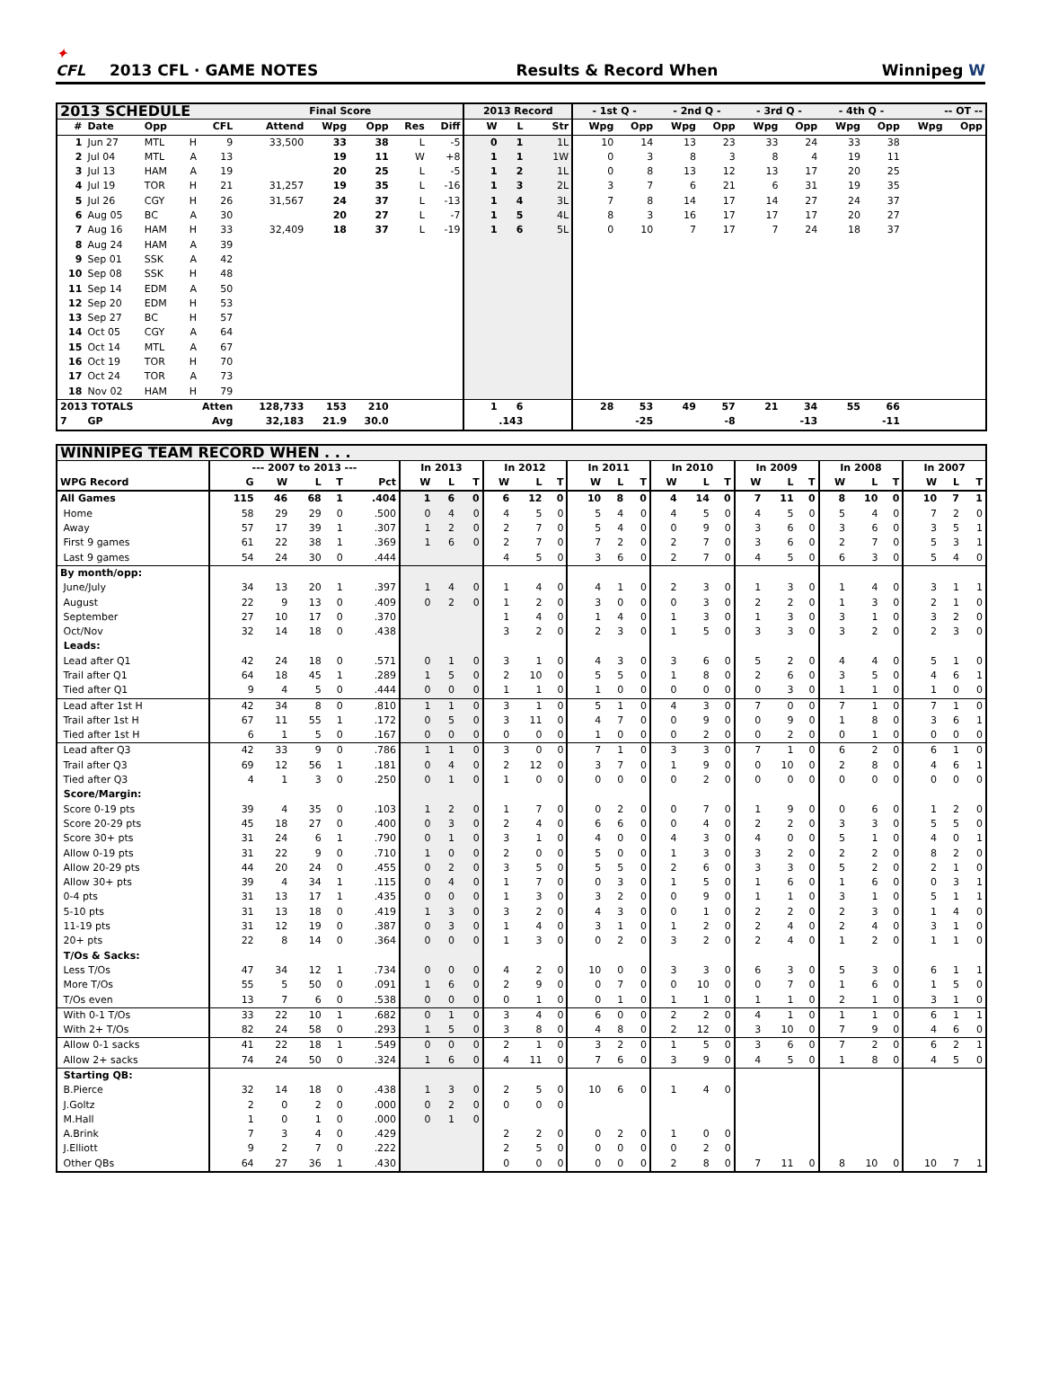✦
CFL
2013 CFL · GAME NOTES
Results & Record When
Winnipeg W
| 2013 SCHEDULE | | | | | | Final Score | | | | 2013 Record | | | - 1st Q - | | - 2nd Q - | | - 3rd Q - | | - 4th Q - | | -- OT -- | |
| --- | --- | --- | --- | --- | --- | --- | --- | --- | --- | --- | --- | --- | --- | --- | --- | --- | --- | --- | --- | --- | --- | --- |
| # | Date | Opp | | CFL | Attend | Wpg | Opp | Res | Diff | W | L | Str | Wpg | Opp | Wpg | Opp | Wpg | Opp | Wpg | Opp | Wpg | Opp |
| 1 | Jun 27 | MTL | H | 9 | 33,500 | 33 | 38 | L | -5 | 0 | 1 | 1L | 10 | 14 | 13 | 23 | 33 | 24 | 33 | 38 | | |
| 2 | Jul 04 | MTL | A | 13 | | 19 | 11 | W | +8 | 1 | 1 | 1W | 0 | 3 | 8 | 3 | 8 | 4 | 19 | 11 | | |
| 3 | Jul 13 | HAM | A | 19 | | 20 | 25 | L | -5 | 1 | 2 | 1L | 0 | 8 | 13 | 12 | 13 | 17 | 20 | 25 | | |
| 4 | Jul 19 | TOR | H | 21 | 31,257 | 19 | 35 | L | -16 | 1 | 3 | 2L | 3 | 7 | 6 | 21 | 6 | 31 | 19 | 35 | | |
| 5 | Jul 26 | CGY | H | 26 | 31,567 | 24 | 37 | L | -13 | 1 | 4 | 3L | 7 | 8 | 14 | 17 | 14 | 27 | 24 | 37 | | |
| 6 | Aug 05 | BC | A | 30 | | 20 | 27 | L | -7 | 1 | 5 | 4L | 8 | 3 | 16 | 17 | 17 | 17 | 20 | 27 | | |
| 7 | Aug 16 | HAM | H | 33 | 32,409 | 18 | 37 | L | -19 | 1 | 6 | 5L | 0 | 10 | 7 | 17 | 7 | 24 | 18 | 37 | | |
| 8 | Aug 24 | HAM | A | 39 | | | | | | | | | | | | | | | | | | |
| 9 | Sep 01 | SSK | A | 42 | | | | | | | | | | | | | | | | | | |
| 10 | Sep 08 | SSK | H | 48 | | | | | | | | | | | | | | | | | | |
| 11 | Sep 14 | EDM | A | 50 | | | | | | | | | | | | | | | | | | |
| 12 | Sep 20 | EDM | H | 53 | | | | | | | | | | | | | | | | | | |
| 13 | Sep 27 | BC | H | 57 | | | | | | | | | | | | | | | | | | |
| 14 | Oct 05 | CGY | A | 64 | | | | | | | | | | | | | | | | | | |
| 15 | Oct 14 | MTL | A | 67 | | | | | | | | | | | | | | | | | | |
| 16 | Oct 19 | TOR | H | 70 | | | | | | | | | | | | | | | | | | |
| 17 | Oct 24 | TOR | A | 73 | | | | | | | | | | | | | | | | | | |
| 18 | Nov 02 | HAM | H | 79 | | | | | | | | | | | | | | | | | | |
| 2013 TOTALS | | | Atten | | 128,733 | 153 | 210 | | | 1 | 6 | | 28 | 53 | 49 | 57 | 21 | 34 | 55 | 66 | | |
| 7 | GP | | Avg | | 32,183 | 21.9 | 30.0 | | | .143 | | | | -25 | | -8 | | -13 | | -11 | | |
| WINNIPEG TEAM RECORD WHEN . . . | | | | | | | | | | | | | | | | | | | | | | | | | | |
| --- | --- | --- | --- | --- | --- | --- | --- | --- | --- | --- | --- | --- | --- | --- | --- | --- | --- | --- | --- | --- | --- | --- | --- | --- | --- | --- |
| | --- 2007 to 2013 --- | | | | | In 2013 | | | In 2012 | | | In 2011 | | | In 2010 | | | In 2009 | | | In 2008 | | | In 2007 | | |
| WPG Record | G | W | L | T | Pct | W | L | T | W | L | T | W | L | T | W | L | T | W | L | T | W | L | T | W | L | T |
| All Games | 115 | 46 | 68 | 1 | .404 | 1 | 6 | 0 | 6 | 12 | 0 | 10 | 8 | 0 | 4 | 14 | 0 | 7 | 11 | 0 | 8 | 10 | 0 | 10 | 7 | 1 |
| Home | 58 | 29 | 29 | 0 | .500 | 0 | 4 | 0 | 4 | 5 | 0 | 5 | 4 | 0 | 4 | 5 | 0 | 4 | 5 | 0 | 5 | 4 | 0 | 7 | 2 | 0 |
| Away | 57 | 17 | 39 | 1 | .307 | 1 | 2 | 0 | 2 | 7 | 0 | 5 | 4 | 0 | 0 | 9 | 0 | 3 | 6 | 0 | 3 | 6 | 0 | 3 | 5 | 1 |
| First 9 games | 61 | 22 | 38 | 1 | .369 | 1 | 6 | 0 | 2 | 7 | 0 | 7 | 2 | 0 | 2 | 7 | 0 | 3 | 6 | 0 | 2 | 7 | 0 | 5 | 3 | 1 |
| Last 9 games | 54 | 24 | 30 | 0 | .444 | | | | 4 | 5 | 0 | 3 | 6 | 0 | 2 | 7 | 0 | 4 | 5 | 0 | 6 | 3 | 0 | 5 | 4 | 0 |
| By month/opp: | | | | | | | | | | | | | | | | | | | | | | | | | | |
| June/July | 34 | 13 | 20 | 1 | .397 | 1 | 4 | 0 | 1 | 4 | 0 | 4 | 1 | 0 | 2 | 3 | 0 | 1 | 3 | 0 | 1 | 4 | 0 | 3 | 1 | 1 |
| August | 22 | 9 | 13 | 0 | .409 | 0 | 2 | 0 | 1 | 2 | 0 | 3 | 0 | 0 | 0 | 3 | 0 | 2 | 2 | 0 | 1 | 3 | 0 | 2 | 1 | 0 |
| September | 27 | 10 | 17 | 0 | .370 | | | | 1 | 4 | 0 | 1 | 4 | 0 | 1 | 3 | 0 | 1 | 3 | 0 | 3 | 1 | 0 | 3 | 2 | 0 |
| Oct/Nov | 32 | 14 | 18 | 0 | .438 | | | | 3 | 2 | 0 | 2 | 3 | 0 | 1 | 5 | 0 | 3 | 3 | 0 | 3 | 2 | 0 | 2 | 3 | 0 |
| Leads: | | | | | | | | | | | | | | | | | | | | | | | | | | |
| Lead after Q1 | 42 | 24 | 18 | 0 | .571 | 0 | 1 | 0 | 3 | 1 | 0 | 4 | 3 | 0 | 3 | 6 | 0 | 5 | 2 | 0 | 4 | 4 | 0 | 5 | 1 | 0 |
| Trail after Q1 | 64 | 18 | 45 | 1 | .289 | 1 | 5 | 0 | 2 | 10 | 0 | 5 | 5 | 0 | 1 | 8 | 0 | 2 | 6 | 0 | 3 | 5 | 0 | 4 | 6 | 1 |
| Tied after Q1 | 9 | 4 | 5 | 0 | .444 | 0 | 0 | 0 | 1 | 1 | 0 | 1 | 0 | 0 | 0 | 0 | 0 | 0 | 3 | 0 | 1 | 1 | 0 | 1 | 0 | 0 |
| Lead after 1st H | 42 | 34 | 8 | 0 | .810 | 1 | 1 | 0 | 3 | 1 | 0 | 5 | 1 | 0 | 4 | 3 | 0 | 7 | 0 | 0 | 7 | 1 | 0 | 7 | 1 | 0 |
| Trail after 1st H | 67 | 11 | 55 | 1 | .172 | 0 | 5 | 0 | 3 | 11 | 0 | 4 | 7 | 0 | 0 | 9 | 0 | 0 | 9 | 0 | 1 | 8 | 0 | 3 | 6 | 1 |
| Tied after 1st H | 6 | 1 | 5 | 0 | .167 | 0 | 0 | 0 | 0 | 0 | 0 | 1 | 0 | 0 | 0 | 2 | 0 | 0 | 2 | 0 | 0 | 1 | 0 | 0 | 0 | 0 |
| Lead after Q3 | 42 | 33 | 9 | 0 | .786 | 1 | 1 | 0 | 3 | 0 | 0 | 7 | 1 | 0 | 3 | 3 | 0 | 7 | 1 | 0 | 6 | 2 | 0 | 6 | 1 | 0 |
| Trail after Q3 | 69 | 12 | 56 | 1 | .181 | 0 | 4 | 0 | 2 | 12 | 0 | 3 | 7 | 0 | 1 | 9 | 0 | 0 | 10 | 0 | 2 | 8 | 0 | 4 | 6 | 1 |
| Tied after Q3 | 4 | 1 | 3 | 0 | .250 | 0 | 1 | 0 | 1 | 0 | 0 | 0 | 0 | 0 | 0 | 2 | 0 | 0 | 0 | 0 | 0 | 0 | 0 | 0 | 0 | 0 |
| Score/Margin: | | | | | | | | | | | | | | | | | | | | | | | | | | |
| Score 0-19 pts | 39 | 4 | 35 | 0 | .103 | 1 | 2 | 0 | 1 | 7 | 0 | 0 | 2 | 0 | 0 | 7 | 0 | 1 | 9 | 0 | 0 | 6 | 0 | 1 | 2 | 0 |
| Score 20-29 pts | 45 | 18 | 27 | 0 | .400 | 0 | 3 | 0 | 2 | 4 | 0 | 6 | 6 | 0 | 0 | 4 | 0 | 2 | 2 | 0 | 3 | 3 | 0 | 5 | 5 | 0 |
| Score 30+ pts | 31 | 24 | 6 | 1 | .790 | 0 | 1 | 0 | 3 | 1 | 0 | 4 | 0 | 0 | 4 | 3 | 0 | 4 | 0 | 0 | 5 | 1 | 0 | 4 | 0 | 1 |
| Allow 0-19 pts | 31 | 22 | 9 | 0 | .710 | 1 | 0 | 0 | 2 | 0 | 0 | 5 | 0 | 0 | 1 | 3 | 0 | 3 | 2 | 0 | 2 | 2 | 0 | 8 | 2 | 0 |
| Allow 20-29 pts | 44 | 20 | 24 | 0 | .455 | 0 | 2 | 0 | 3 | 5 | 0 | 5 | 5 | 0 | 2 | 6 | 0 | 3 | 3 | 0 | 5 | 2 | 0 | 2 | 1 | 0 |
| Allow 30+ pts | 39 | 4 | 34 | 1 | .115 | 0 | 4 | 0 | 1 | 7 | 0 | 0 | 3 | 0 | 1 | 5 | 0 | 1 | 6 | 0 | 1 | 6 | 0 | 0 | 3 | 1 |
| 0-4 pts | 31 | 13 | 17 | 1 | .435 | 0 | 0 | 0 | 1 | 3 | 0 | 3 | 2 | 0 | 0 | 9 | 0 | 1 | 1 | 0 | 3 | 1 | 0 | 5 | 1 | 1 |
| 5-10 pts | 31 | 13 | 18 | 0 | .419 | 1 | 3 | 0 | 3 | 2 | 0 | 4 | 3 | 0 | 0 | 1 | 0 | 2 | 2 | 0 | 2 | 3 | 0 | 1 | 4 | 0 |
| 11-19 pts | 31 | 12 | 19 | 0 | .387 | 0 | 3 | 0 | 1 | 4 | 0 | 3 | 1 | 0 | 1 | 2 | 0 | 2 | 4 | 0 | 2 | 4 | 0 | 3 | 1 | 0 |
| 20+ pts | 22 | 8 | 14 | 0 | .364 | 0 | 0 | 0 | 1 | 3 | 0 | 0 | 2 | 0 | 3 | 2 | 0 | 2 | 4 | 0 | 1 | 2 | 0 | 1 | 1 | 0 |
| T/Os & Sacks: | | | | | | | | | | | | | | | | | | | | | | | | | | |
| Less T/Os | 47 | 34 | 12 | 1 | .734 | 0 | 0 | 0 | 4 | 2 | 0 | 10 | 0 | 0 | 3 | 3 | 0 | 6 | 3 | 0 | 5 | 3 | 0 | 6 | 1 | 1 |
| More T/Os | 55 | 5 | 50 | 0 | .091 | 1 | 6 | 0 | 2 | 9 | 0 | 0 | 7 | 0 | 0 | 10 | 0 | 0 | 7 | 0 | 1 | 6 | 0 | 1 | 5 | 0 |
| T/Os even | 13 | 7 | 6 | 0 | .538 | 0 | 0 | 0 | 0 | 1 | 0 | 0 | 1 | 0 | 1 | 1 | 0 | 1 | 1 | 0 | 2 | 1 | 0 | 3 | 1 | 0 |
| With 0-1 T/Os | 33 | 22 | 10 | 1 | .682 | 0 | 1 | 0 | 3 | 4 | 0 | 6 | 0 | 0 | 2 | 2 | 0 | 4 | 1 | 0 | 1 | 1 | 0 | 6 | 1 | 1 |
| With 2+ T/Os | 82 | 24 | 58 | 0 | .293 | 1 | 5 | 0 | 3 | 8 | 0 | 4 | 8 | 0 | 2 | 12 | 0 | 3 | 10 | 0 | 7 | 9 | 0 | 4 | 6 | 0 |
| Allow 0-1 sacks | 41 | 22 | 18 | 1 | .549 | 0 | 0 | 0 | 2 | 1 | 0 | 3 | 2 | 0 | 1 | 5 | 0 | 3 | 6 | 0 | 7 | 2 | 0 | 6 | 2 | 1 |
| Allow 2+ sacks | 74 | 24 | 50 | 0 | .324 | 1 | 6 | 0 | 4 | 11 | 0 | 7 | 6 | 0 | 3 | 9 | 0 | 4 | 5 | 0 | 1 | 8 | 0 | 4 | 5 | 0 |
| Starting QB: | | | | | | | | | | | | | | | | | | | | | | | | | | |
| B.Pierce | 32 | 14 | 18 | 0 | .438 | 1 | 3 | 0 | 2 | 5 | 0 | 10 | 6 | 0 | 1 | 4 | 0 | | | | | | | | | |
| J.Goltz | 2 | 0 | 2 | 0 | .000 | 0 | 2 | 0 | 0 | 0 | 0 | | | | | | | | | | | | | | | |
| M.Hall | 1 | 0 | 1 | 0 | .000 | 0 | 1 | 0 | | | | | | | | | | | | | | | | | | |
| A.Brink | 7 | 3 | 4 | 0 | .429 | | | | 2 | 2 | 0 | 0 | 2 | 0 | 1 | 0 | 0 | | | | | | | | | |
| J.Elliott | 9 | 2 | 7 | 0 | .222 | | | | 2 | 5 | 0 | 0 | 0 | 0 | 0 | 2 | 0 | | | | | | | | | |
| Other QBs | 64 | 27 | 36 | 1 | .430 | | | | 0 | 0 | 0 | 0 | 0 | 0 | 2 | 8 | 0 | 7 | 11 | 0 | 8 | 10 | 0 | 10 | 7 | 1 |